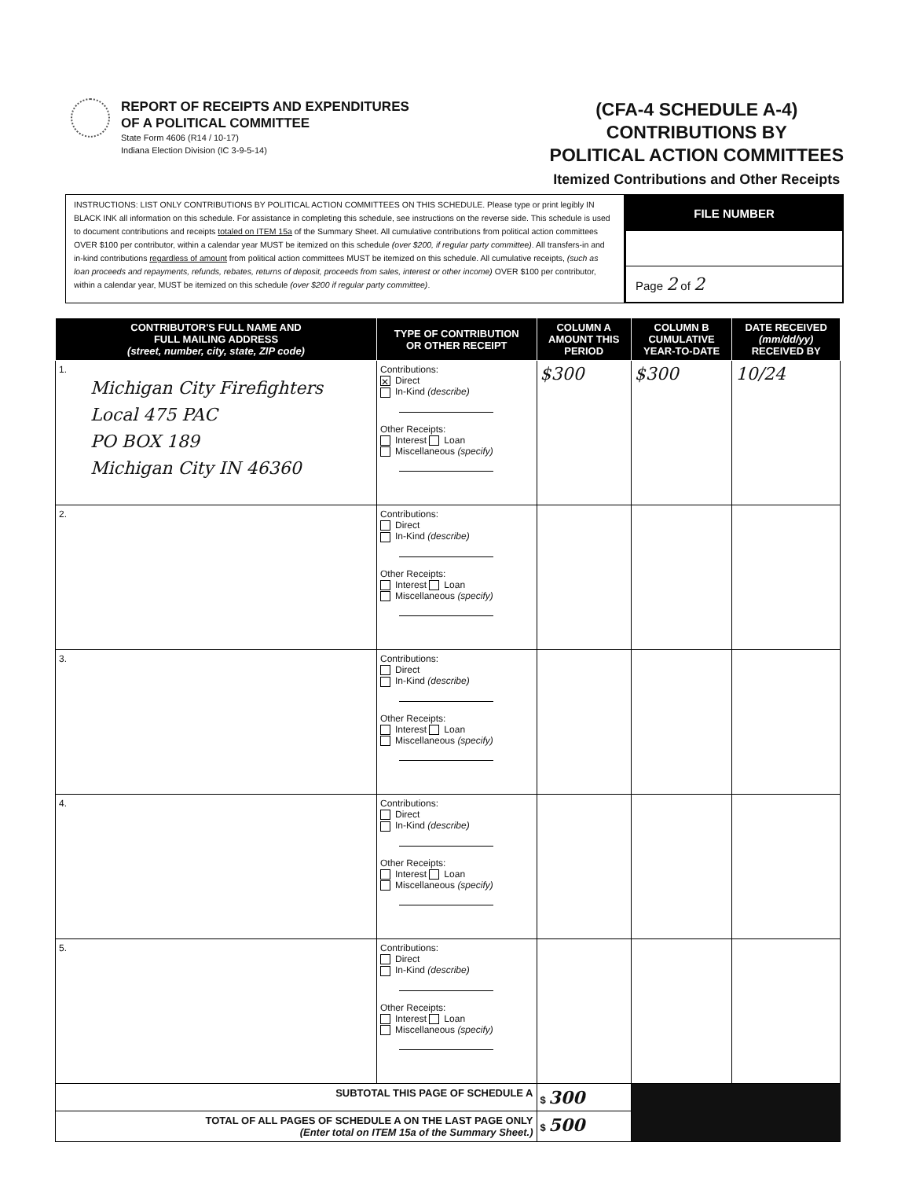REPORT OF RECEIPTS AND EXPENDITURES
OF A POLITICAL COMMITTEE
State Form 4606 (R14 / 10-17)
Indiana Election Division (IC 3-9-5-14)
(CFA-4 SCHEDULE A-4)
CONTRIBUTIONS BY
POLITICAL ACTION COMMITTEES
Itemized Contributions and Other Receipts
INSTRUCTIONS: LIST ONLY CONTRIBUTIONS BY POLITICAL ACTION COMMITTEES ON THIS SCHEDULE. Please type or print legibly IN BLACK INK all information on this schedule. For assistance in completing this schedule, see instructions on the reverse side. This schedule is used to document contributions and receipts totaled on ITEM 15a of the Summary Sheet. All cumulative contributions from political action committees OVER $100 per contributor, within a calendar year MUST be itemized on this schedule (over $200, if regular party committee). All transfers-in and in-kind contributions regardless of amount from political action committees MUST be itemized on this schedule. All cumulative receipts, (such as loan proceeds and repayments, refunds, rebates, returns of deposit, proceeds from sales, interest or other income) OVER $100 per contributor, within a calendar year, MUST be itemized on this schedule (over $200 if regular party committee).
FILE NUMBER
Page 2 of 2
| CONTRIBUTOR'S FULL NAME AND FULL MAILING ADDRESS (street, number, city, state, ZIP code) | TYPE OF CONTRIBUTION OR OTHER RECEIPT | COLUMN A AMOUNT THIS PERIOD | COLUMN B CUMULATIVE YEAR-TO-DATE | DATE RECEIVED (mm/dd/yy) RECEIVED BY |
| --- | --- | --- | --- | --- |
| 1. Michigan City Firefighters Local 475 PAC PO BOX 189 Michigan City IN 46360 | Contributions: ✕ Direct In-Kind (describe) Other Receipts: Interest Loan Miscellaneous (specify) | $300 | $300 | 10/24 |
| 2. | Contributions: Direct In-Kind (describe) Other Receipts: Interest Loan Miscellaneous (specify) | | | |
| 3. | Contributions: Direct In-Kind (describe) Other Receipts: Interest Loan Miscellaneous (specify) | | | |
| 4. | Contributions: Direct In-Kind (describe) Other Receipts: Interest Loan Miscellaneous (specify) | | | |
| 5. | Contributions: Direct In-Kind (describe) Other Receipts: Interest Loan Miscellaneous (specify) | | | |
| SUBTOTAL THIS PAGE OF SCHEDULE A | | $ 300 | | |
| TOTAL OF ALL PAGES OF SCHEDULE A ON THE LAST PAGE ONLY (Enter total on ITEM 15a of the Summary Sheet.) | | $ 500 | | |